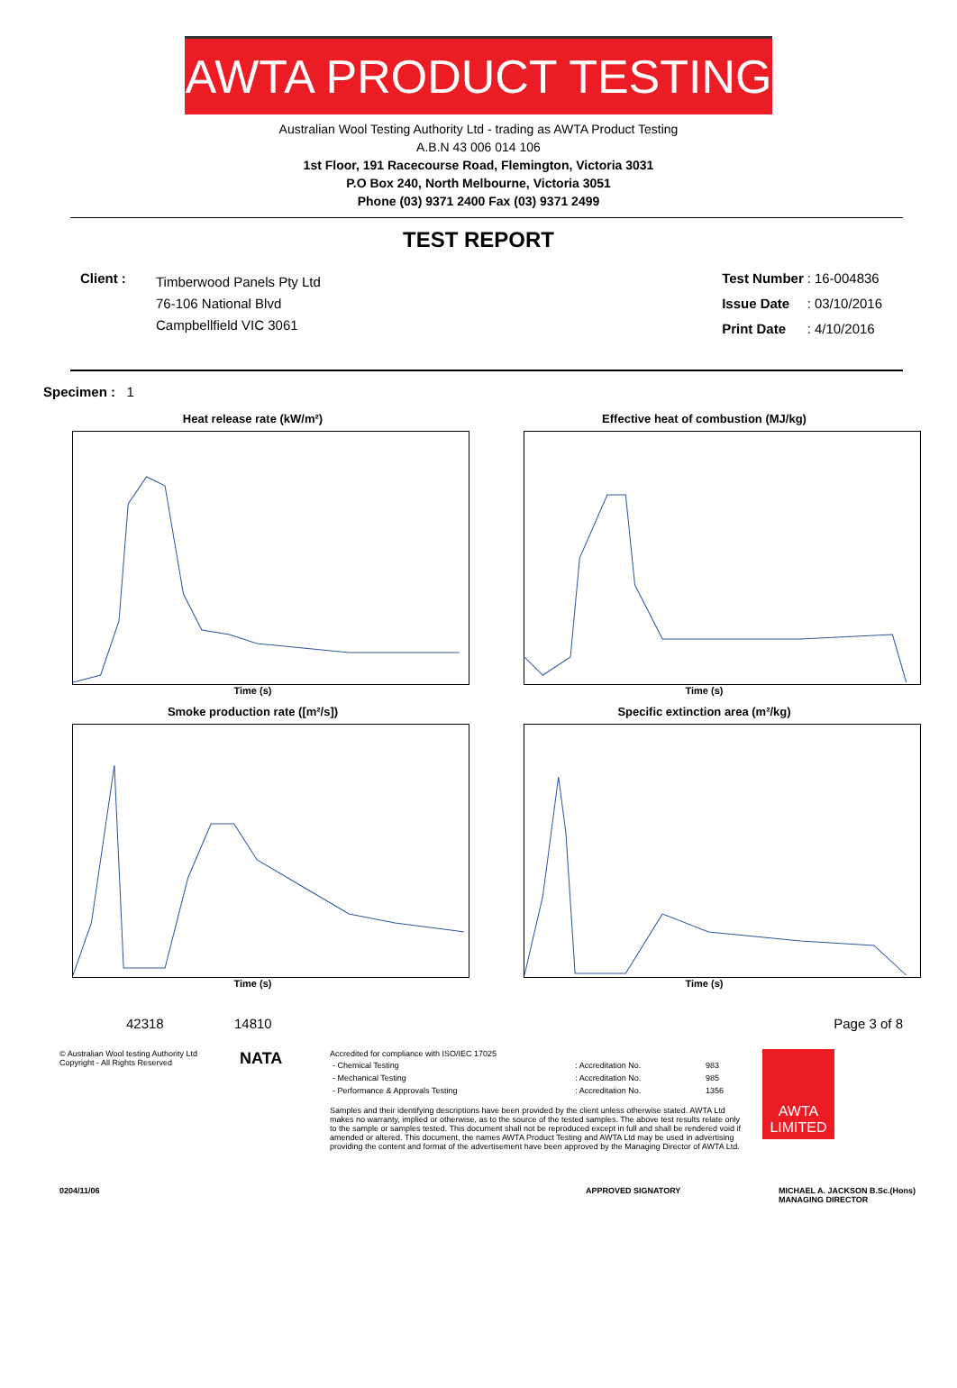AWTA PRODUCT TESTING
Australian Wool Testing Authority Ltd - trading as AWTA Product Testing
A.B.N 43 006 014 106
1st Floor, 191 Racecourse Road, Flemington, Victoria 3031
P.O Box 240, North Melbourne, Victoria 3051
Phone (03) 9371 2400 Fax (03) 9371 2499
TEST REPORT
| Client : | Timberwood Panels Pty Ltd 76-106 National Blvd Campbellfield VIC 3061 |
| Test Number | : | 16-004836 |
| Issue Date | : | 03/10/2016 |
| Print Date | : | 4/10/2016 |
Specimen : 1
Heat release rate (kW/m²)
Time (s)
Effective heat of combustion (MJ/kg)
Time (s)
Smoke production rate ([m²/s])
Time (s)
Specific extinction area (m²/kg)
Time (s)
42318 14810 Page 3 of 8
© Australian Wool testing Authority Ltd
Copyright - All Rights Reserved
NATA
Accredited for compliance with ISO/IEC 17025
| - Chemical Testing | : Accreditation No. | 983 |
| - Mechanical Testing | : Accreditation No. | 985 |
| - Performance & Approvals Testing | : Accreditation No. | 1356 |
Samples and their identifying descriptions have been provided by the client unless otherwise stated. AWTA Ltd makes no warranty, implied or otherwise, as to the source of the tested samples. The above test results relate only to the sample or samples tested. This document shall not be reproduced except in full and shall be rendered void if amended or altered. This document, the names AWTA Product Testing and AWTA Ltd may be used in advertising providing the content and format of the advertisement have been approved by the Managing Director of AWTA Ltd.
AWTA LIMITED
0204/11/06 APPROVED SIGNATORY MICHAEL A. JACKSON B.Sc.(Hons)
MANAGING DIRECTOR